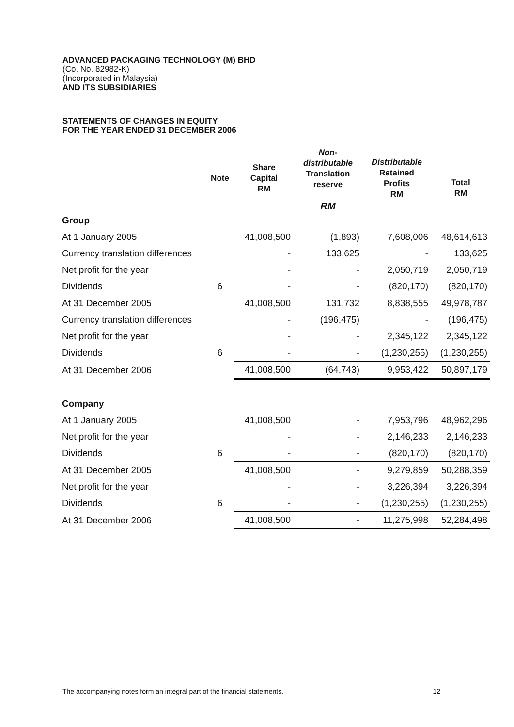ADVANCED PACKAGING TECHNOLOGY (M) BHD
(Co. No. 82982-K)
(Incorporated in Malaysia)
AND ITS SUBSIDIARIES
STATEMENTS OF CHANGES IN EQUITY
FOR THE YEAR ENDED 31 DECEMBER 2006
| | Note | Share Capital RM | Non- distributable Translation reserve RM | Distributable Retained Profits RM | Total RM |
| --- | --- | --- | --- | --- | --- |
| Group | | | | | |
| At 1 January 2005 | | 41,008,500 | (1,893) | 7,608,006 | 48,614,613 |
| Currency translation differences | | - | 133,625 | - | 133,625 |
| Net profit for the year | | - | - | 2,050,719 | 2,050,719 |
| Dividends | 6 | - | - | (820,170) | (820,170) |
| At 31 December 2005 | | 41,008,500 | 131,732 | 8,838,555 | 49,978,787 |
| Currency translation differences | | - | (196,475) | - | (196,475) |
| Net profit for the year | | - | - | 2,345,122 | 2,345,122 |
| Dividends | 6 | - | - | (1,230,255) | (1,230,255) |
| At 31 December 2006 | | 41,008,500 | (64,743) | 9,953,422 | 50,897,179 |
| Company | | | | | |
| At 1 January 2005 | | 41,008,500 | - | 7,953,796 | 48,962,296 |
| Net profit for the year | | - | - | 2,146,233 | 2,146,233 |
| Dividends | 6 | - | - | (820,170) | (820,170) |
| At 31 December 2005 | | 41,008,500 | - | 9,279,859 | 50,288,359 |
| Net profit for the year | | - | - | 3,226,394 | 3,226,394 |
| Dividends | 6 | - | - | (1,230,255) | (1,230,255) |
| At 31 December 2006 | | 41,008,500 | - | 11,275,998 | 52,284,498 |
The accompanying notes form an integral part of the financial statements. 12